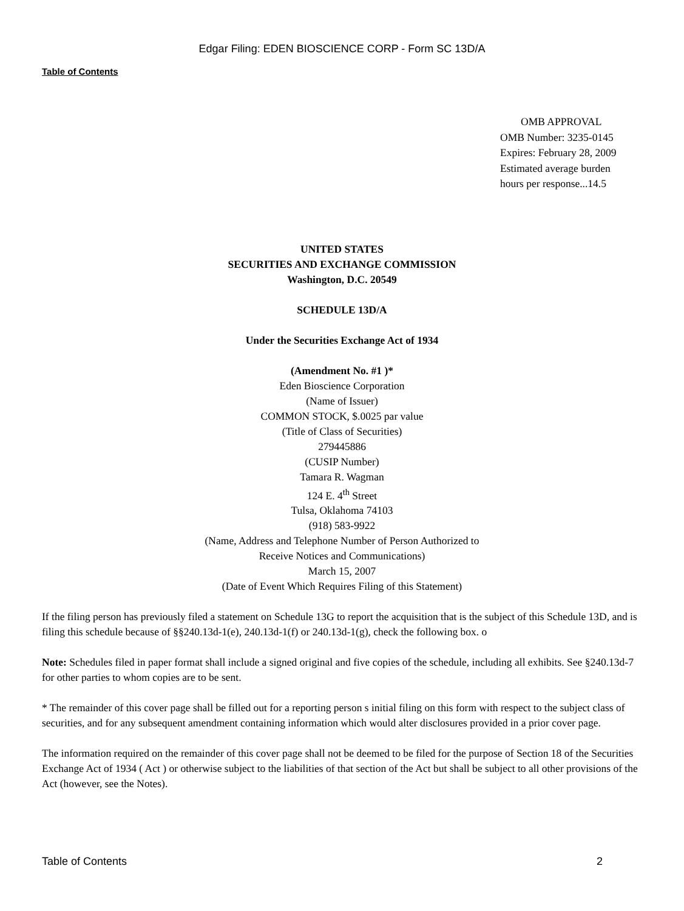Edgar Filing: EDEN BIOSCIENCE CORP - Form SC 13D/A
Table of Contents
OMB APPROVAL
OMB Number: 3235-0145
Expires: February 28, 2009
Estimated average burden
hours per response...14.5
UNITED STATES
SECURITIES AND EXCHANGE COMMISSION
Washington, D.C. 20549
SCHEDULE 13D/A
Under the Securities Exchange Act of 1934
(Amendment No. #1 )*
Eden Bioscience Corporation
(Name of Issuer)
COMMON STOCK, $.0025 par value
(Title of Class of Securities)
279445886
(CUSIP Number)
Tamara R. Wagman
124 E. 4<sup>th</sup> Street
Tulsa, Oklahoma 74103
(918) 583-9922
(Name, Address and Telephone Number of Person Authorized to
Receive Notices and Communications)
March 15, 2007
(Date of Event Which Requires Filing of this Statement)
If the filing person has previously filed a statement on Schedule 13G to report the acquisition that is the subject of this Schedule 13D, and is filing this schedule because of §§240.13d-1(e), 240.13d-1(f) or 240.13d-1(g), check the following box. o
Note: Schedules filed in paper format shall include a signed original and five copies of the schedule, including all exhibits. See §240.13d-7 for other parties to whom copies are to be sent.
* The remainder of this cover page shall be filled out for a reporting person s initial filing on this form with respect to the subject class of securities, and for any subsequent amendment containing information which would alter disclosures provided in a prior cover page.
The information required on the remainder of this cover page shall not be deemed to be filed for the purpose of Section 18 of the Securities Exchange Act of 1934 ( Act ) or otherwise subject to the liabilities of that section of the Act but shall be subject to all other provisions of the Act (however, see the Notes).
Table of Contents 2